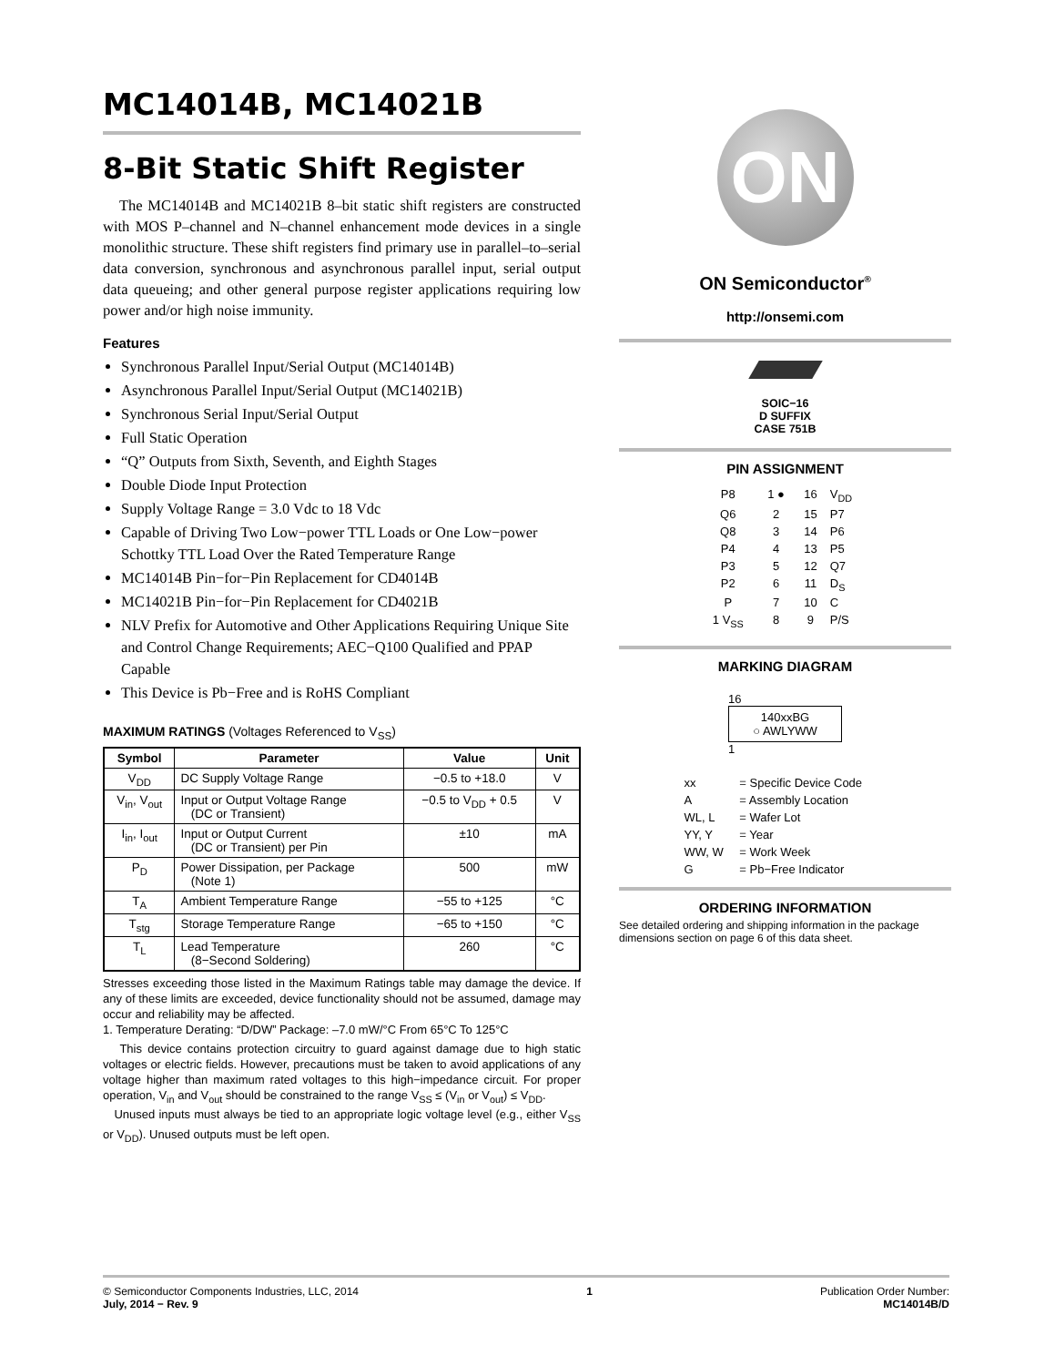MC14014B, MC14021B
8-Bit Static Shift Register
The MC14014B and MC14021B 8–bit static shift registers are constructed with MOS P–channel and N–channel enhancement mode devices in a single monolithic structure. These shift registers find primary use in parallel–to–serial data conversion, synchronous and asynchronous parallel input, serial output data queueing; and other general purpose register applications requiring low power and/or high noise immunity.
Features
Synchronous Parallel Input/Serial Output (MC14014B)
Asynchronous Parallel Input/Serial Output (MC14021B)
Synchronous Serial Input/Serial Output
Full Static Operation
“Q” Outputs from Sixth, Seventh, and Eighth Stages
Double Diode Input Protection
Supply Voltage Range = 3.0 Vdc to 18 Vdc
Capable of Driving Two Low−power TTL Loads or One Low−power Schottky TTL Load Over the Rated Temperature Range
MC14014B Pin−for−Pin Replacement for CD4014B
MC14021B Pin−for−Pin Replacement for CD4021B
NLV Prefix for Automotive and Other Applications Requiring Unique Site and Control Change Requirements; AEC−Q100 Qualified and PPAP Capable
This Device is Pb−Free and is RoHS Compliant
MAXIMUM RATINGS (Voltages Referenced to V<sub>SS</sub>)
| Symbol | Parameter | Value | Unit |
| --- | --- | --- | --- |
| V<sub>DD</sub> | DC Supply Voltage Range | −0.5 to +18.0 | V |
| V<sub>in</sub>, V<sub>out</sub> | Input or Output Voltage Range (DC or Transient) | −0.5 to V<sub>DD</sub> + 0.5 | V |
| I<sub>in</sub>, I<sub>out</sub> | Input or Output Current (DC or Transient) per Pin | ±10 | mA |
| P<sub>D</sub> | Power Dissipation, per Package (Note 1) | 500 | mW |
| T<sub>A</sub> | Ambient Temperature Range | −55 to +125 | °C |
| T<sub>stg</sub> | Storage Temperature Range | −65 to +150 | °C |
| T<sub>L</sub> | Lead Temperature (8−Second Soldering) | 260 | °C |
Stresses exceeding those listed in the Maximum Ratings table may damage the device. If any of these limits are exceeded, device functionality should not be assumed, damage may occur and reliability may be affected.
1. Temperature Derating: “D/DW” Package: –7.0 mW/°C From 65°C To 125°C
This device contains protection circuitry to guard against damage due to high static voltages or electric fields. However, precautions must be taken to avoid applications of any voltage higher than maximum rated voltages to this high−impedance circuit. For proper operation, V<sub>in</sub> and V<sub>out</sub> should be constrained to the range V<sub>SS</sub> ≤ (V<sub>in</sub> or V<sub>out</sub>) ≤ V<sub>DD</sub>.
Unused inputs must always be tied to an appropriate logic voltage level (e.g., either V<sub>SS</sub> or V<sub>DD</sub>). Unused outputs must be left open.
ON
ON Semiconductor<sup>®</sup>
http://onsemi.com
SOIC−16
D SUFFIX
CASE 751B
PIN ASSIGNMENT
| P8 | 1 ● | 16 | V<sub>DD</sub> |
| Q6 | 2 | 15 | P7 |
| Q8 | 3 | 14 | P6 |
| P4 | 4 | 13 | P5 |
| P3 | 5 | 12 | Q7 |
| P2 | 6 | 11 | D<sub>S</sub> |
| P | 7 | 10 | C |
| 1 V<sub>SS</sub> | 8 | 9 | P/S |
MARKING DIAGRAM
16
140xxBG
○ AWLYWW
1
| xx | = Specific Device Code |
| A | = Assembly Location |
| WL, L | = Wafer Lot |
| YY, Y | = Year |
| WW, W | = Work Week |
| G | = Pb−Free Indicator |
ORDERING INFORMATION
See detailed ordering and shipping information in the package dimensions section on page 6 of this data sheet.
© Semiconductor Components Industries, LLC, 2014
July, 2014 − Rev. 9
1 Publication Order Number:
MC14014B/D